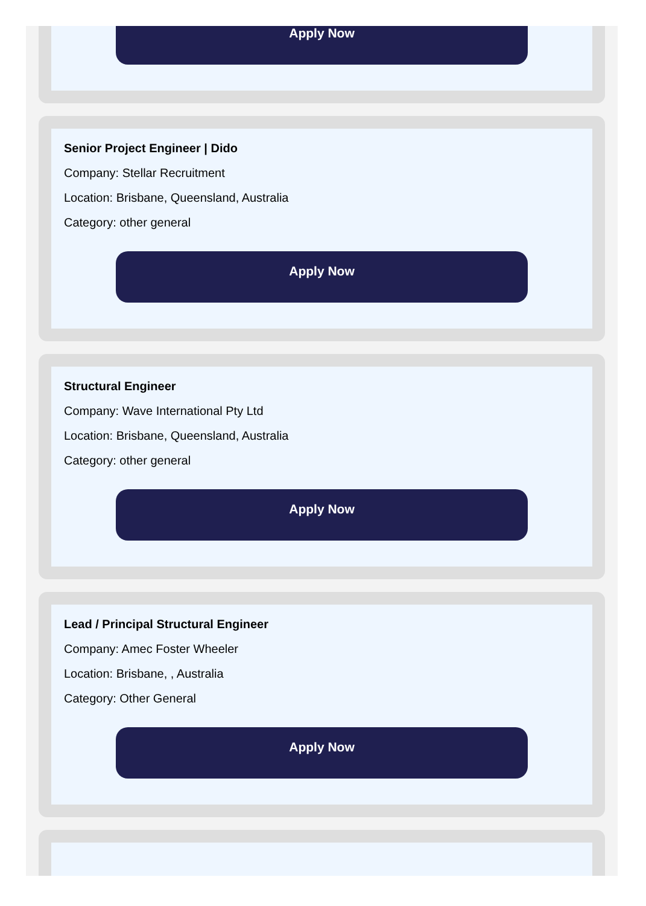Apply Now
Senior Project Engineer | Dido
Company: Stellar Recruitment
Location: Brisbane, Queensland, Australia
Category: other general
Apply Now
Structural Engineer
Company: Wave International Pty Ltd
Location: Brisbane, Queensland, Australia
Category: other general
Apply Now
Lead / Principal Structural Engineer
Company: Amec Foster Wheeler
Location: Brisbane, , Australia
Category: Other General
Apply Now